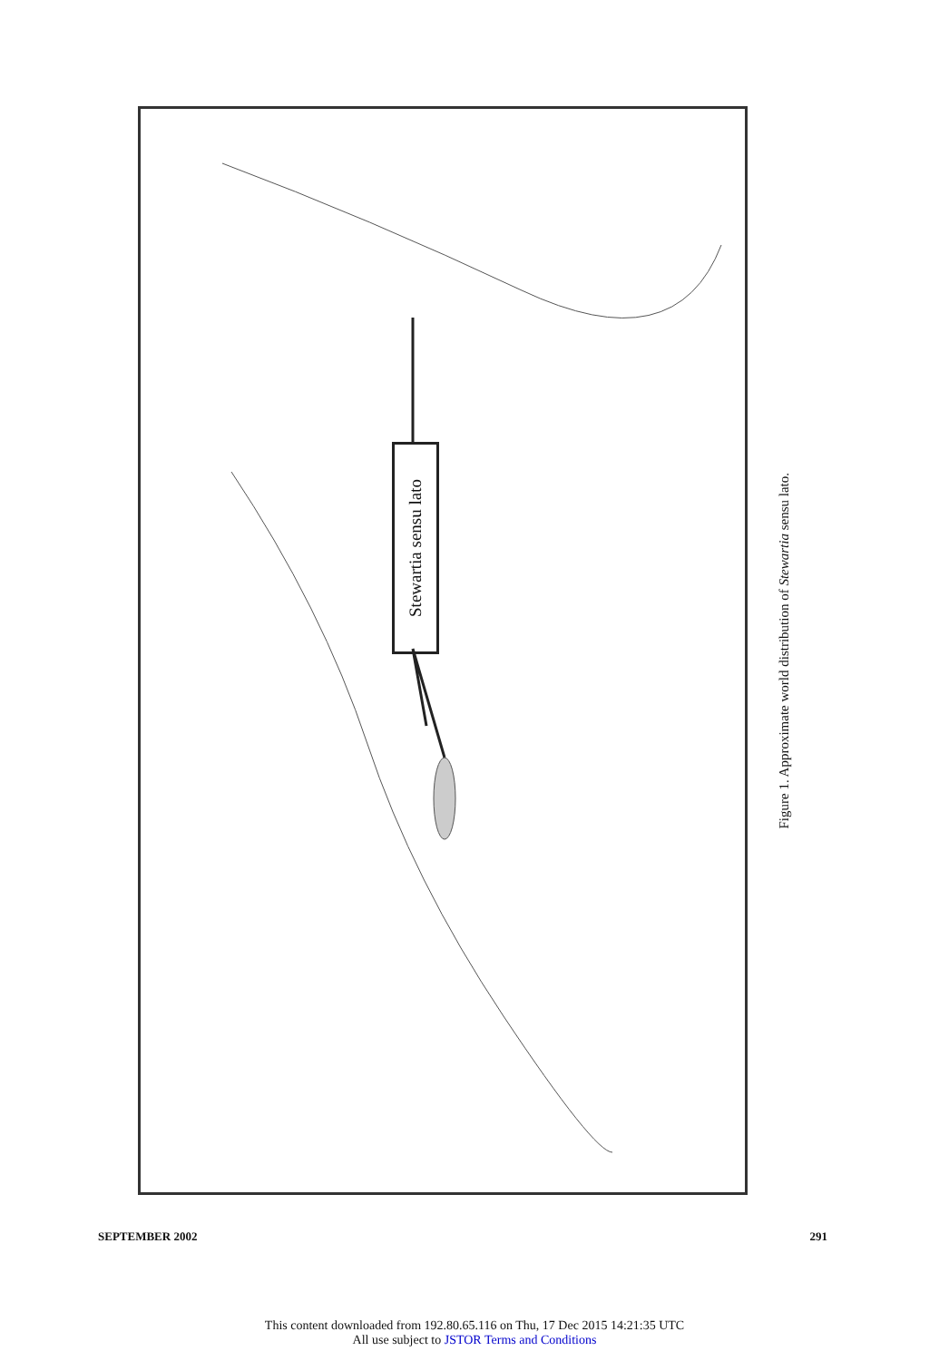Stewartia sensu lato
Figure 1. Approximate world distribution of Stewartia sensu lato.
SEPTEMBER 2002 291
This content downloaded from 192.80.65.116 on Thu, 17 Dec 2015 14:21:35 UTC
All use subject to JSTOR Terms and Conditions